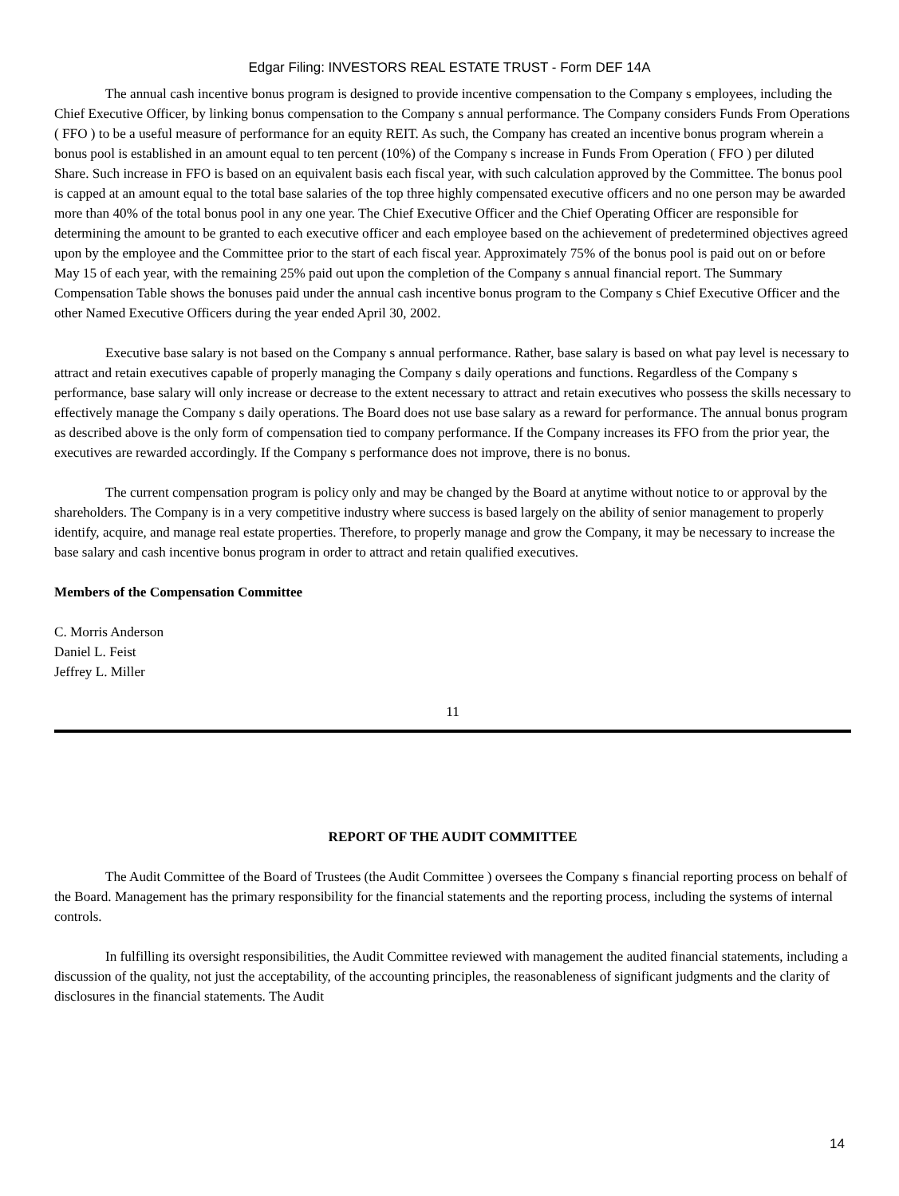Edgar Filing: INVESTORS REAL ESTATE TRUST - Form DEF 14A
The annual cash incentive bonus program is designed to provide incentive compensation to the Company s employees, including the Chief Executive Officer, by linking bonus compensation to the Company s annual performance. The Company considers Funds From Operations ( FFO ) to be a useful measure of performance for an equity REIT. As such, the Company has created an incentive bonus program wherein a bonus pool is established in an amount equal to ten percent (10%) of the Company s increase in Funds From Operation ( FFO ) per diluted Share. Such increase in FFO is based on an equivalent basis each fiscal year, with such calculation approved by the Committee. The bonus pool is capped at an amount equal to the total base salaries of the top three highly compensated executive officers and no one person may be awarded more than 40% of the total bonus pool in any one year. The Chief Executive Officer and the Chief Operating Officer are responsible for determining the amount to be granted to each executive officer and each employee based on the achievement of predetermined objectives agreed upon by the employee and the Committee prior to the start of each fiscal year. Approximately 75% of the bonus pool is paid out on or before May 15 of each year, with the remaining 25% paid out upon the completion of the Company s annual financial report. The Summary Compensation Table shows the bonuses paid under the annual cash incentive bonus program to the Company s Chief Executive Officer and the other Named Executive Officers during the year ended April 30, 2002.
Executive base salary is not based on the Company s annual performance. Rather, base salary is based on what pay level is necessary to attract and retain executives capable of properly managing the Company s daily operations and functions. Regardless of the Company s performance, base salary will only increase or decrease to the extent necessary to attract and retain executives who possess the skills necessary to effectively manage the Company s daily operations. The Board does not use base salary as a reward for performance. The annual bonus program as described above is the only form of compensation tied to company performance. If the Company increases its FFO from the prior year, the executives are rewarded accordingly. If the Company s performance does not improve, there is no bonus.
The current compensation program is policy only and may be changed by the Board at anytime without notice to or approval by the shareholders. The Company is in a very competitive industry where success is based largely on the ability of senior management to properly identify, acquire, and manage real estate properties. Therefore, to properly manage and grow the Company, it may be necessary to increase the base salary and cash incentive bonus program in order to attract and retain qualified executives.
Members of the Compensation Committee
C. Morris Anderson
Daniel L. Feist
Jeffrey L. Miller
11
REPORT OF THE AUDIT COMMITTEE
The Audit Committee of the Board of Trustees (the Audit Committee ) oversees the Company s financial reporting process on behalf of the Board. Management has the primary responsibility for the financial statements and the reporting process, including the systems of internal controls.
In fulfilling its oversight responsibilities, the Audit Committee reviewed with management the audited financial statements, including a discussion of the quality, not just the acceptability, of the accounting principles, the reasonableness of significant judgments and the clarity of disclosures in the financial statements. The Audit
14